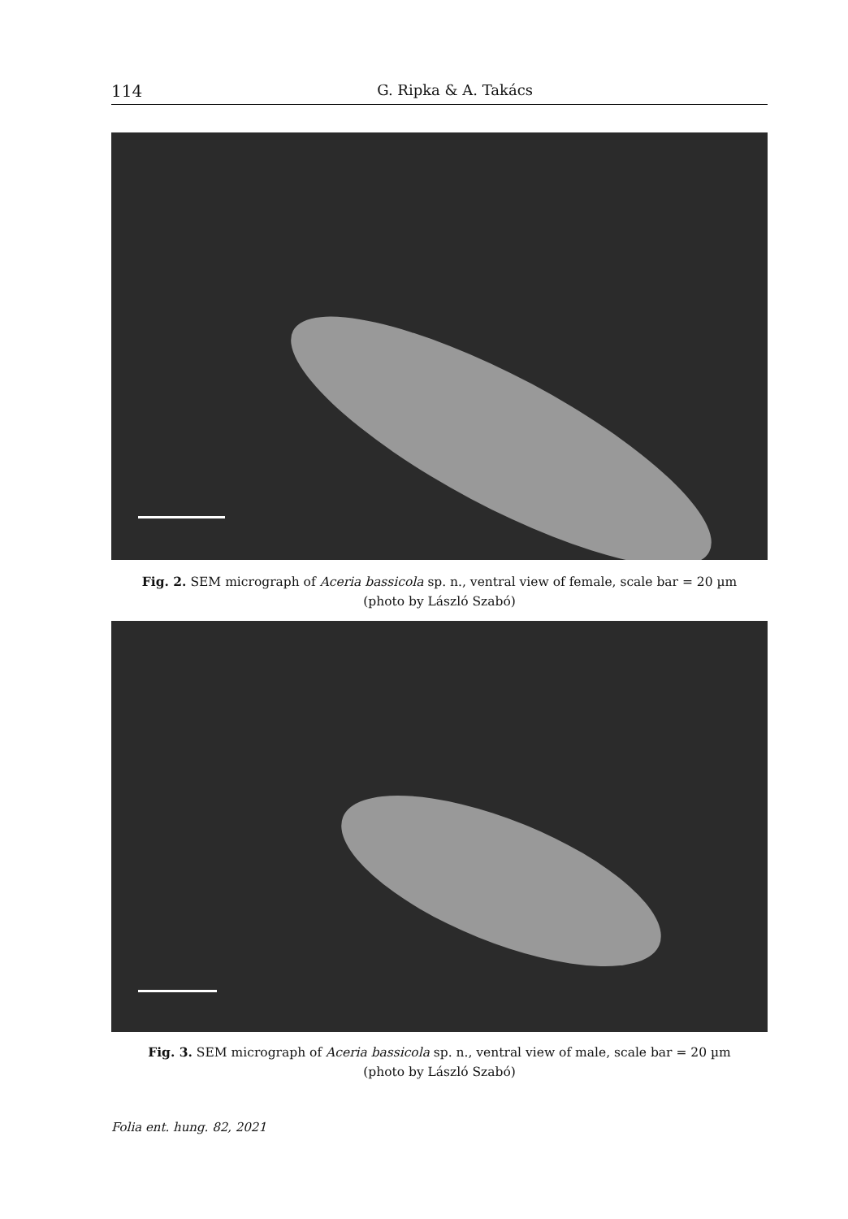114 G. Ripka & A. Takács
Fig. 2. SEM micrograph of Aceria bassicola sp. n., ventral view of female, scale bar = 20 µm
(photo by László Szabó)
Fig. 3. SEM micrograph of Aceria bassicola sp. n., ventral view of male, scale bar = 20 µm
(photo by László Szabó)
Folia ent. hung. 82, 2021